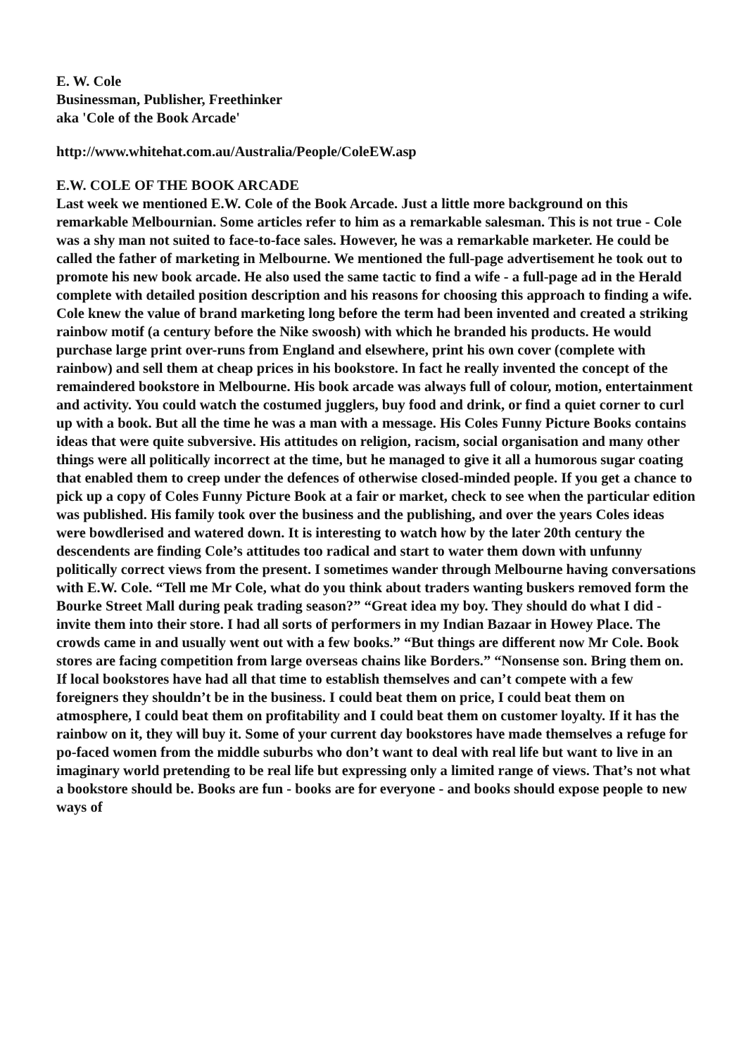E. W. Cole
Businessman, Publisher, Freethinker
aka 'Cole of the Book Arcade'
http://www.whitehat.com.au/Australia/People/ColeEW.asp
E.W. COLE OF THE BOOK ARCADE
Last week we mentioned E.W. Cole of the Book Arcade. Just a little more background on this remarkable Melbournian. Some articles refer to him as a remarkable salesman. This is not true - Cole was a shy man not suited to face-to-face sales. However, he was a remarkable marketer. He could be called the father of marketing in Melbourne. We mentioned the full-page advertisement he took out to promote his new book arcade. He also used the same tactic to find a wife - a full-page ad in the Herald complete with detailed position description and his reasons for choosing this approach to finding a wife. Cole knew the value of brand marketing long before the term had been invented and created a striking rainbow motif (a century before the Nike swoosh) with which he branded his products. He would purchase large print over-runs from England and elsewhere, print his own cover (complete with rainbow) and sell them at cheap prices in his bookstore. In fact he really invented the concept of the remaindered bookstore in Melbourne. His book arcade was always full of colour, motion, entertainment and activity. You could watch the costumed jugglers, buy food and drink, or find a quiet corner to curl up with a book. But all the time he was a man with a message. His Coles Funny Picture Books contains ideas that were quite subversive. His attitudes on religion, racism, social organisation and many other things were all politically incorrect at the time, but he managed to give it all a humorous sugar coating that enabled them to creep under the defences of otherwise closed-minded people. If you get a chance to pick up a copy of Coles Funny Picture Book at a fair or market, check to see when the particular edition was published. His family took over the business and the publishing, and over the years Coles ideas were bowdlerised and watered down. It is interesting to watch how by the later 20th century the descendents are finding Cole’s attitudes too radical and start to water them down with unfunny politically correct views from the present. I sometimes wander through Melbourne having conversations with E.W. Cole. “Tell me Mr Cole, what do you think about traders wanting buskers removed form the Bourke Street Mall during peak trading season?” “Great idea my boy. They should do what I did - invite them into their store. I had all sorts of performers in my Indian Bazaar in Howey Place. The crowds came in and usually went out with a few books.” “But things are different now Mr Cole. Book stores are facing competition from large overseas chains like Borders.” “Nonsense son. Bring them on. If local bookstores have had all that time to establish themselves and can’t compete with a few foreigners they shouldn’t be in the business. I could beat them on price, I could beat them on atmosphere, I could beat them on profitability and I could beat them on customer loyalty. If it has the rainbow on it, they will buy it. Some of your current day bookstores have made themselves a refuge for po-faced women from the middle suburbs who don’t want to deal with real life but want to live in an imaginary world pretending to be real life but expressing only a limited range of views. That’s not what a bookstore should be. Books are fun - books are for everyone - and books should expose people to new ways of